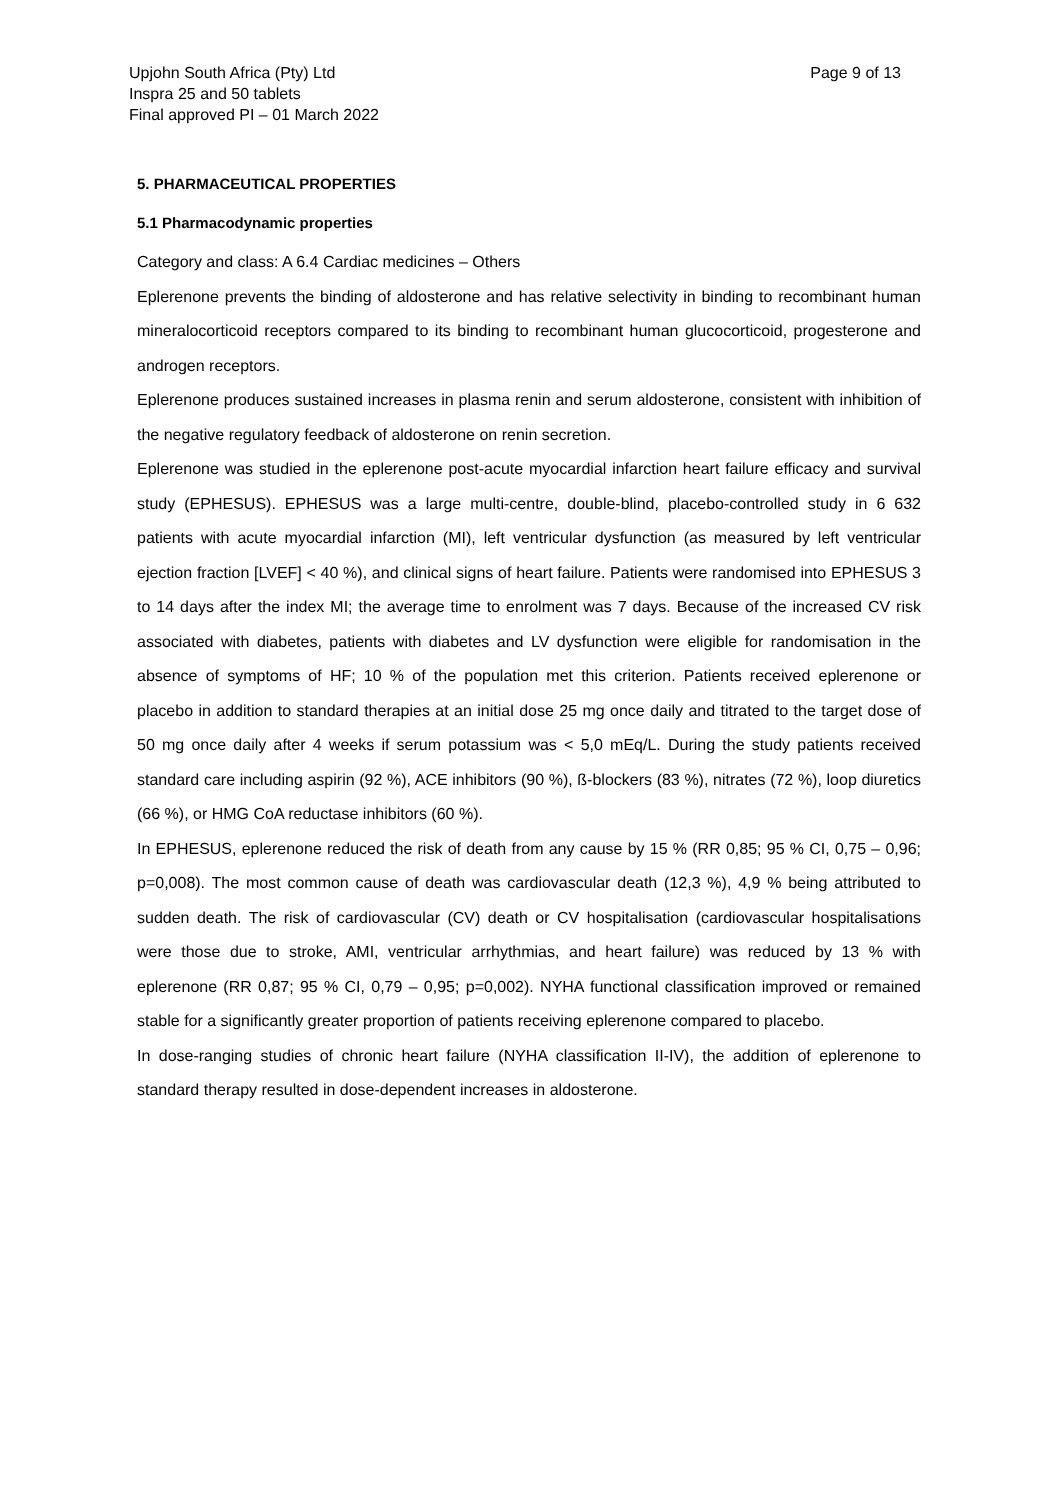Upjohn South Africa (Pty) Ltd
Inspra 25 and 50 tablets
Final approved PI – 01 March 2022
Page 9 of 13
5. PHARMACEUTICAL PROPERTIES
5.1 Pharmacodynamic properties
Category and class: A 6.4 Cardiac medicines – Others
Eplerenone prevents the binding of aldosterone and has relative selectivity in binding to recombinant human mineralocorticoid receptors compared to its binding to recombinant human glucocorticoid, progesterone and androgen receptors.
Eplerenone produces sustained increases in plasma renin and serum aldosterone, consistent with inhibition of the negative regulatory feedback of aldosterone on renin secretion.
Eplerenone was studied in the eplerenone post-acute myocardial infarction heart failure efficacy and survival study (EPHESUS). EPHESUS was a large multi-centre, double-blind, placebo-controlled study in 6 632 patients with acute myocardial infarction (MI), left ventricular dysfunction (as measured by left ventricular ejection fraction [LVEF] < 40 %), and clinical signs of heart failure. Patients were randomised into EPHESUS 3 to 14 days after the index MI; the average time to enrolment was 7 days. Because of the increased CV risk associated with diabetes, patients with diabetes and LV dysfunction were eligible for randomisation in the absence of symptoms of HF; 10 % of the population met this criterion. Patients received eplerenone or placebo in addition to standard therapies at an initial dose 25 mg once daily and titrated to the target dose of 50 mg once daily after 4 weeks if serum potassium was < 5,0 mEq/L. During the study patients received standard care including aspirin (92 %), ACE inhibitors (90 %), ß-blockers (83 %), nitrates (72 %), loop diuretics (66 %), or HMG CoA reductase inhibitors (60 %).
In EPHESUS, eplerenone reduced the risk of death from any cause by 15 % (RR 0,85; 95 % CI, 0,75 – 0,96; p=0,008). The most common cause of death was cardiovascular death (12,3 %), 4,9 % being attributed to sudden death. The risk of cardiovascular (CV) death or CV hospitalisation (cardiovascular hospitalisations were those due to stroke, AMI, ventricular arrhythmias, and heart failure) was reduced by 13 % with eplerenone (RR 0,87; 95 % CI, 0,79 – 0,95; p=0,002). NYHA functional classification improved or remained stable for a significantly greater proportion of patients receiving eplerenone compared to placebo.
In dose-ranging studies of chronic heart failure (NYHA classification II-IV), the addition of eplerenone to standard therapy resulted in dose-dependent increases in aldosterone.